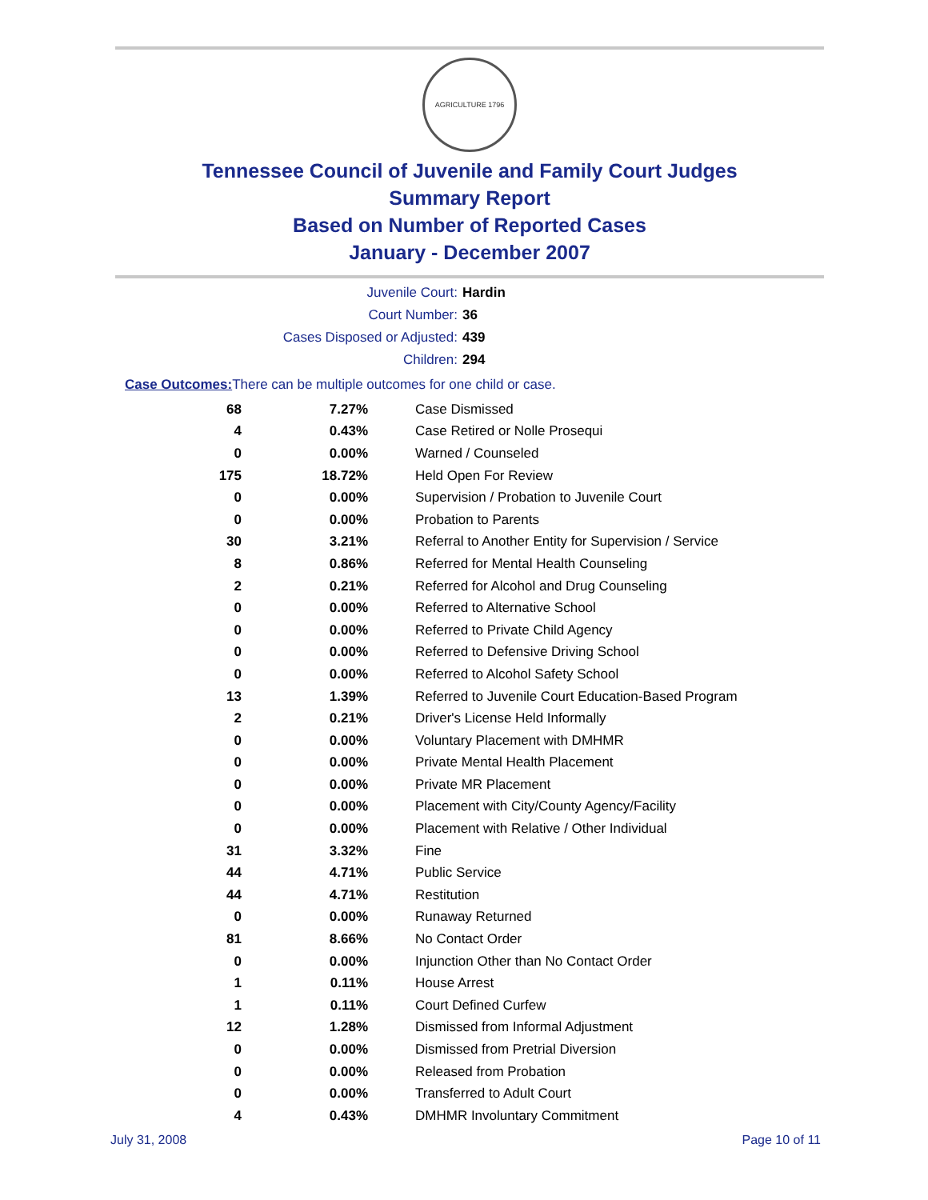AGRICULTURE 1796
Tennessee Council of Juvenile and Family Court Judges
Summary Report
Based on Number of Reported Cases
January - December 2007
Juvenile Court: Hardin
Court Number: 36
Cases Disposed or Adjusted: 439
Children: 294
| Case Outcomes: | There can be multiple outcomes for one child or case. |
| 68 | 7.27% | Case Dismissed |
| 4 | 0.43% | Case Retired or Nolle Prosequi |
| 0 | 0.00% | Warned / Counseled |
| 175 | 18.72% | Held Open For Review |
| 0 | 0.00% | Supervision / Probation to Juvenile Court |
| 0 | 0.00% | Probation to Parents |
| 30 | 3.21% | Referral to Another Entity for Supervision / Service |
| 8 | 0.86% | Referred for Mental Health Counseling |
| 2 | 0.21% | Referred for Alcohol and Drug Counseling |
| 0 | 0.00% | Referred to Alternative School |
| 0 | 0.00% | Referred to Private Child Agency |
| 0 | 0.00% | Referred to Defensive Driving School |
| 0 | 0.00% | Referred to Alcohol Safety School |
| 13 | 1.39% | Referred to Juvenile Court Education-Based Program |
| 2 | 0.21% | Driver's License Held Informally |
| 0 | 0.00% | Voluntary Placement with DMHMR |
| 0 | 0.00% | Private Mental Health Placement |
| 0 | 0.00% | Private MR Placement |
| 0 | 0.00% | Placement with City/County Agency/Facility |
| 0 | 0.00% | Placement with Relative / Other Individual |
| 31 | 3.32% | Fine |
| 44 | 4.71% | Public Service |
| 44 | 4.71% | Restitution |
| 0 | 0.00% | Runaway Returned |
| 81 | 8.66% | No Contact Order |
| 0 | 0.00% | Injunction Other than No Contact Order |
| 1 | 0.11% | House Arrest |
| 1 | 0.11% | Court Defined Curfew |
| 12 | 1.28% | Dismissed from Informal Adjustment |
| 0 | 0.00% | Dismissed from Pretrial Diversion |
| 0 | 0.00% | Released from Probation |
| 0 | 0.00% | Transferred to Adult Court |
| 4 | 0.43% | DMHMR Involuntary Commitment |
July 31, 2008 Page 10 of 11